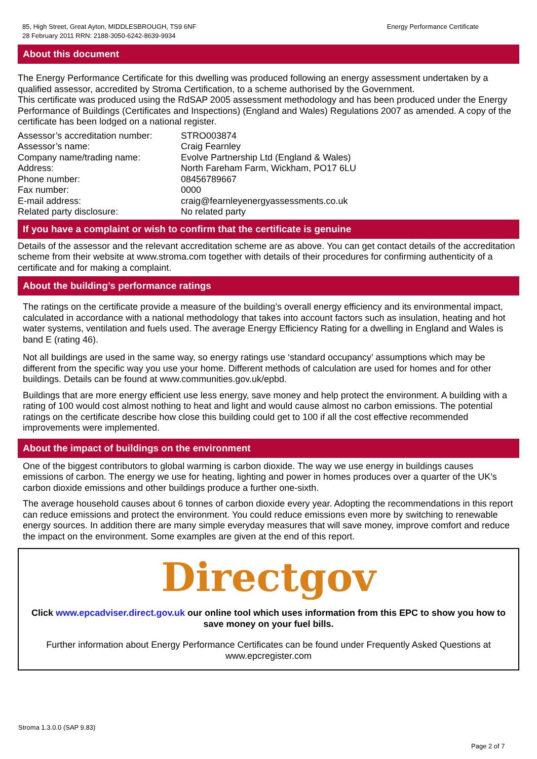85, High Street, Great Ayton, MIDDLESBROUGH, TS9 6NF
28 February 2011 RRN: 2188-3050-6242-8639-9934
Energy Performance Certificate
About this document
The Energy Performance Certificate for this dwelling was produced following an energy assessment undertaken by a qualified assessor, accredited by Stroma Certification, to a scheme authorised by the Government.
This certificate was produced using the RdSAP 2005 assessment methodology and has been produced under the Energy Performance of Buildings (Certificates and Inspections) (England and Wales) Regulations 2007 as amended. A copy of the certificate has been lodged on a national register.
| Assessor’s accreditation number: | STRO003874 |
| Assessor’s name: | Craig Fearnley |
| Company name/trading name: | Evolve Partnership Ltd (England & Wales) |
| Address: | North Fareham Farm, Wickham, PO17 6LU |
| Phone number: | 08456789667 |
| Fax number: | 0000 |
| E-mail address: | craig@fearnleyenergyassessments.co.uk |
| Related party disclosure: | No related party |
If you have a complaint or wish to confirm that the certificate is genuine
Details of the assessor and the relevant accreditation scheme are as above. You can get contact details of the accreditation scheme from their website at www.stroma.com together with details of their procedures for confirming authenticity of a certificate and for making a complaint.
About the building’s performance ratings
The ratings on the certificate provide a measure of the building’s overall energy efficiency and its environmental impact, calculated in accordance with a national methodology that takes into account factors such as insulation, heating and hot water systems, ventilation and fuels used. The average Energy Efficiency Rating for a dwelling in England and Wales is band E (rating 46).
Not all buildings are used in the same way, so energy ratings use ‘standard occupancy’ assumptions which may be different from the specific way you use your home. Different methods of calculation are used for homes and for other buildings. Details can be found at www.communities.gov.uk/epbd.
Buildings that are more energy efficient use less energy, save money and help protect the environment. A building with a rating of 100 would cost almost nothing to heat and light and would cause almost no carbon emissions. The potential ratings on the certificate describe how close this building could get to 100 if all the cost effective recommended improvements were implemented.
About the impact of buildings on the environment
One of the biggest contributors to global warming is carbon dioxide. The way we use energy in buildings causes emissions of carbon. The energy we use for heating, lighting and power in homes produces over a quarter of the UK’s carbon dioxide emissions and other buildings produce a further one-sixth.
The average household causes about 6 tonnes of carbon dioxide every year. Adopting the recommendations in this report can reduce emissions and protect the environment. You could reduce emissions even more by switching to renewable energy sources. In addition there are many simple everyday measures that will save money, improve comfort and reduce the impact on the environment. Some examples are given at the end of this report.
Directgov
Click www.epcadviser.direct.gov.uk our online tool which uses information from this EPC to show you how to save money on your fuel bills.
Further information about Energy Performance Certificates can be found under Frequently Asked Questions at www.epcregister.com
Stroma 1.3.0.0 (SAP 9.83)
Page 2 of 7